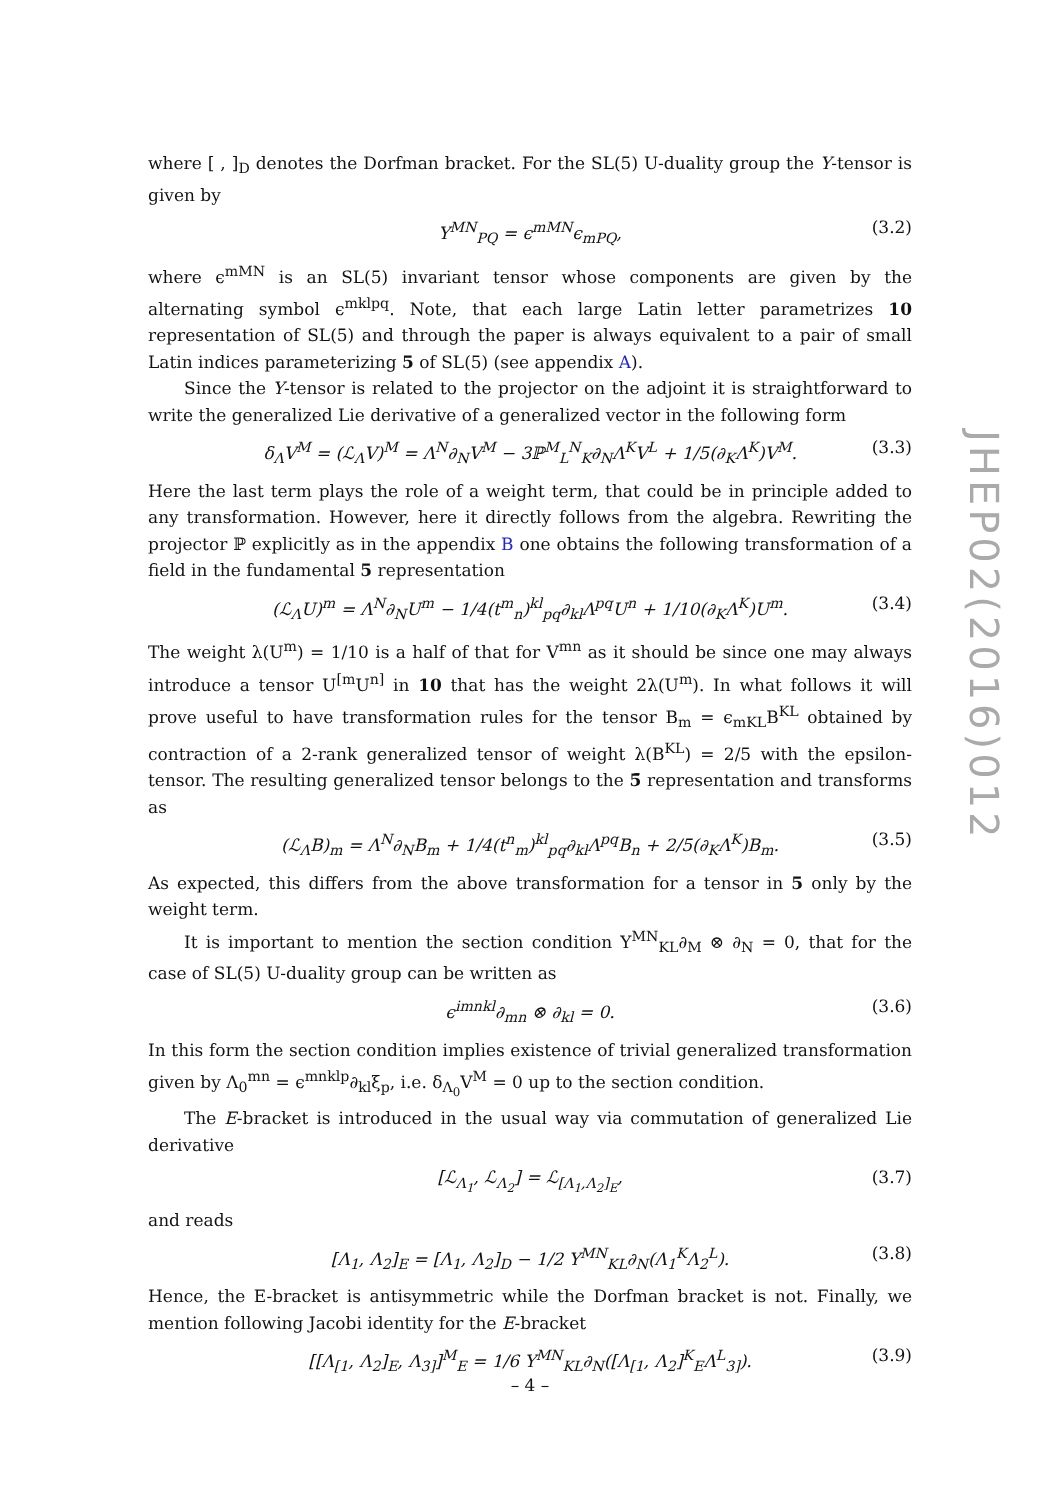where [ , ]<sub>D</sub> denotes the Dorfman bracket. For the SL(5) U-duality group the Y-tensor is given by
Y<sup>MN</sup><sub>PQ</sub> = ϵ<sup>mMN</sup>ϵ<sub>mPQ</sub>, (3.2)
where ϵ<sup>mMN</sup> is an SL(5) invariant tensor whose components are given by the alternating symbol ϵ<sup>mklpq</sup>. Note, that each large Latin letter parametrizes 10 representation of SL(5) and through the paper is always equivalent to a pair of small Latin indices parameterizing 5 of SL(5) (see appendix A).
Since the Y-tensor is related to the projector on the adjoint it is straightforward to write the generalized Lie derivative of a generalized vector in the following form
δ<sub>Λ</sub>V<sup>M</sup> = (ℒ<sub>Λ</sub>V)<sup>M</sup> = Λ<sup>N</sup>∂<sub>N</sub>V<sup>M</sup> − 3ℙ<sup>M</sup><sub>L</sub><sup>N</sup><sub>K</sub>∂<sub>N</sub>Λ<sup>K</sup>V<sup>L</sup> + 1/5(∂<sub>K</sub>Λ<sup>K</sup>)V<sup>M</sup>. (3.3)
Here the last term plays the role of a weight term, that could be in principle added to any transformation. However, here it directly follows from the algebra. Rewriting the projector ℙ explicitly as in the appendix B one obtains the following transformation of a field in the fundamental 5 representation
(ℒ<sub>Λ</sub>U)<sup>m</sup> = Λ<sup>N</sup>∂<sub>N</sub>U<sup>m</sup> − 1/4(t<sup>m</sup><sub>n</sub>)<sup>kl</sup><sub>pq</sub>∂<sub>kl</sub>Λ<sup>pq</sup>U<sup>n</sup> + 1/10(∂<sub>K</sub>Λ<sup>K</sup>)U<sup>m</sup>. (3.4)
The weight λ(U<sup>m</sup>) = 1/10 is a half of that for V<sup>mn</sup> as it should be since one may always introduce a tensor U<sup>[m</sup>U<sup>n]</sup> in 10 that has the weight 2λ(U<sup>m</sup>). In what follows it will prove useful to have transformation rules for the tensor B<sub>m</sub> = ϵ<sub>mKL</sub>B<sup>KL</sup> obtained by contraction of a 2-rank generalized tensor of weight λ(B<sup>KL</sup>) = 2/5 with the epsilon-tensor. The resulting generalized tensor belongs to the 5̄ representation and transforms as
(ℒ<sub>Λ</sub>B)<sub>m</sub> = Λ<sup>N</sup>∂<sub>N</sub>B<sub>m</sub> + 1/4(t<sup>n</sup><sub>m</sub>)<sup>kl</sup><sub>pq</sub>∂<sub>kl</sub>Λ<sup>pq</sup>B<sub>n</sub> + 2/5(∂<sub>K</sub>Λ<sup>K</sup>)B<sub>m</sub>. (3.5)
As expected, this differs from the above transformation for a tensor in 5 only by the weight term.
It is important to mention the section condition Y<sup>MN</sup><sub>KL</sub>∂<sub>M</sub> ⊗ ∂<sub>N</sub> = 0, that for the case of SL(5) U-duality group can be written as
ϵ<sup>imnkl</sup>∂<sub>mn</sub> ⊗ ∂<sub>kl</sub> = 0. (3.6)
In this form the section condition implies existence of trivial generalized transformation given by Λ<sub>0</sub><sup>mn</sup> = ϵ<sup>mnklp</sup>∂<sub>kl</sub>ξ<sub>p</sub>, i.e. δ<sub>Λ<sub>0</sub></sub>V<sup>M</sup> = 0 up to the section condition.
The E-bracket is introduced in the usual way via commutation of generalized Lie derivative
[ℒ<sub>Λ<sub>1</sub></sub>, ℒ<sub>Λ<sub>2</sub></sub>] = ℒ<sub>[Λ<sub>1</sub>,Λ<sub>2</sub>]<sub>E</sub></sub>, (3.7)
and reads
[Λ<sub>1</sub>, Λ<sub>2</sub>]<sub>E</sub> = [Λ<sub>1</sub>, Λ<sub>2</sub>]<sub>D</sub> − 1/2 Y<sup>MN</sup><sub>KL</sub>∂<sub>N</sub>(Λ<sub>1</sub><sup>K</sup>Λ<sub>2</sub><sup>L</sup>). (3.8)
Hence, the E-bracket is antisymmetric while the Dorfman bracket is not. Finally, we mention following Jacobi identity for the E-bracket
[[Λ<sub>[1</sub>, Λ<sub>2</sub>]<sub>E</sub>, Λ<sub>3]</sub>]<sup>M</sup><sub>E</sub> = 1/6 Y<sup>MN</sup><sub>KL</sub>∂<sub>N</sub>([Λ<sub>[1</sub>, Λ<sub>2</sub>]<sup>K</sup><sub>E</sub>Λ<sup>L</sup><sub>3]</sub>). (3.9)
JHEP02(2016)012
– 4 –